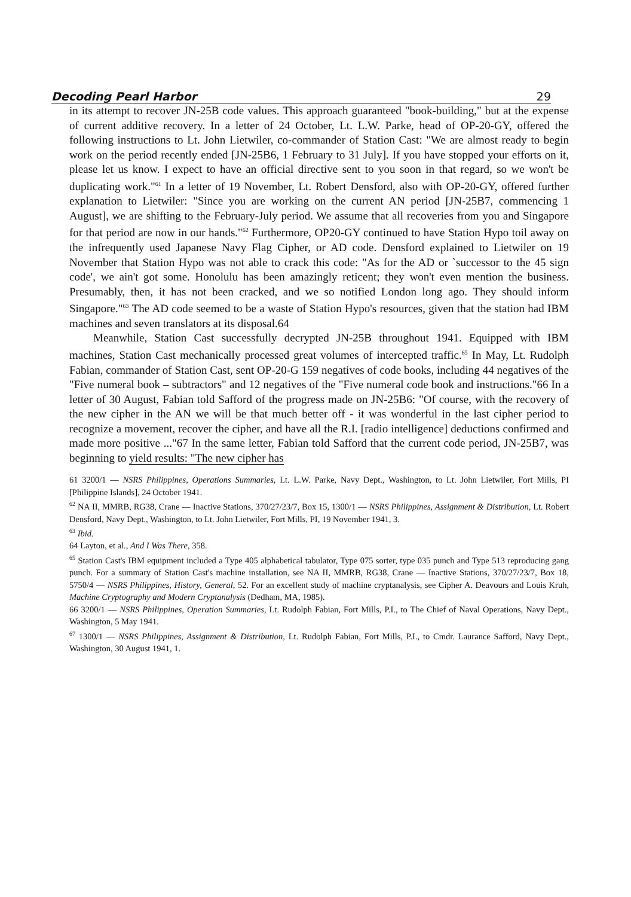Decoding Pearl Harbor 29
in its attempt to recover JN-25B code values. This approach guaranteed "book-building," but at the expense of current additive recovery. In a letter of 24 October, Lt. L.W. Parke, head of OP-20-GY, offered the following instructions to Lt. John Lietwiler, co-commander of Station Cast: "We are almost ready to begin work on the period recently ended [JN-25B6, 1 February to 31 July]. If you have stopped your efforts on it, please let us know. I expect to have an official directive sent to you soon in that regard, so we won't be duplicating work."<sup>61</sup> In a letter of 19 November, Lt. Robert Densford, also with OP-20-GY, offered further explanation to Lietwiler: "Since you are working on the current AN period [JN-25B7, commencing 1 August], we are shifting to the February-July period. We assume that all recoveries from you and Singapore for that period are now in our hands."<sup>62</sup> Furthermore, OP20-GY continued to have Station Hypo toil away on the infrequently used Japanese Navy Flag Cipher, or AD code. Densford explained to Lietwiler on 19 November that Station Hypo was not able to crack this code: "As for the AD or `successor to the 45 sign code', we ain't got some. Honolulu has been amazingly reticent; they won't even mention the business. Presumably, then, it has not been cracked, and we so notified London long ago. They should inform Singapore."<sup>63</sup> The AD code seemed to be a waste of Station Hypo's resources, given that the station had IBM machines and seven translators at its disposal.64
Meanwhile, Station Cast successfully decrypted JN-25B throughout 1941. Equipped with IBM machines, Station Cast mechanically processed great volumes of intercepted traffic.<sup>65</sup> In May, Lt. Rudolph Fabian, commander of Station Cast, sent OP-20-G 159 negatives of code books, including 44 negatives of the "Five numeral book – subtractors" and 12 negatives of the "Five numeral code book and instructions."66 In a letter of 30 August, Fabian told Safford of the progress made on JN-25B6: "Of course, with the recovery of the new cipher in the AN we will be that much better off - it was wonderful in the last cipher period to recognize a movement, recover the cipher, and have all the R.I. [radio intelligence] deductions confirmed and made more positive ..."67 In the same letter, Fabian told Safford that the current code period, JN-25B7, was beginning to yield results: "The new cipher has
61 3200/1 — NSRS Philippines, Operations Summaries, Lt. L.W. Parke, Navy Dept., Washington, to Lt. John Lietwiler, Fort Mills, PI [Philippine Islands], 24 October 1941.
<sup>62</sup> NA II, MMRB, RG38, Crane — Inactive Stations, 370/27/23/7, Box 15, 1300/1 — NSRS Philippines, Assignment & Distribution, Lt. Robert Densford, Navy Dept., Washington, to Lt. John Lietwiler, Fort Mills, PI, 19 November 1941, 3.
<sup>63</sup> Ibid.
64 Layton, et al., And I Was There, 358.
<sup>65</sup> Station Cast's IBM equipment included a Type 405 alphabetical tabulator, Type 075 sorter, type 035 punch and Type 513 reproducing gang punch. For a summary of Station Cast's machine installation, see NA II, MMRB, RG38, Crane — Inactive Stations, 370/27/23/7, Box 18, 5750/4 — NSRS Philippines, History, General, 52. For an excellent study of machine cryptanalysis, see Cipher A. Deavours and Louis Kruh, Machine Cryptography and Modern Cryptanalysis (Dedham, MA, 1985).
66 3200/1 — NSRS Philippines, Operation Summaries, Lt. Rudolph Fabian, Fort Mills, P.I., to The Chief of Naval Operations, Navy Dept., Washington, 5 May 1941.
<sup>67</sup> 1300/1 — NSRS Philippines, Assignment & Distribution, Lt. Rudolph Fabian, Fort Mills, P.I., to Cmdr. Laurance Safford, Navy Dept., Washington, 30 August 1941, 1.